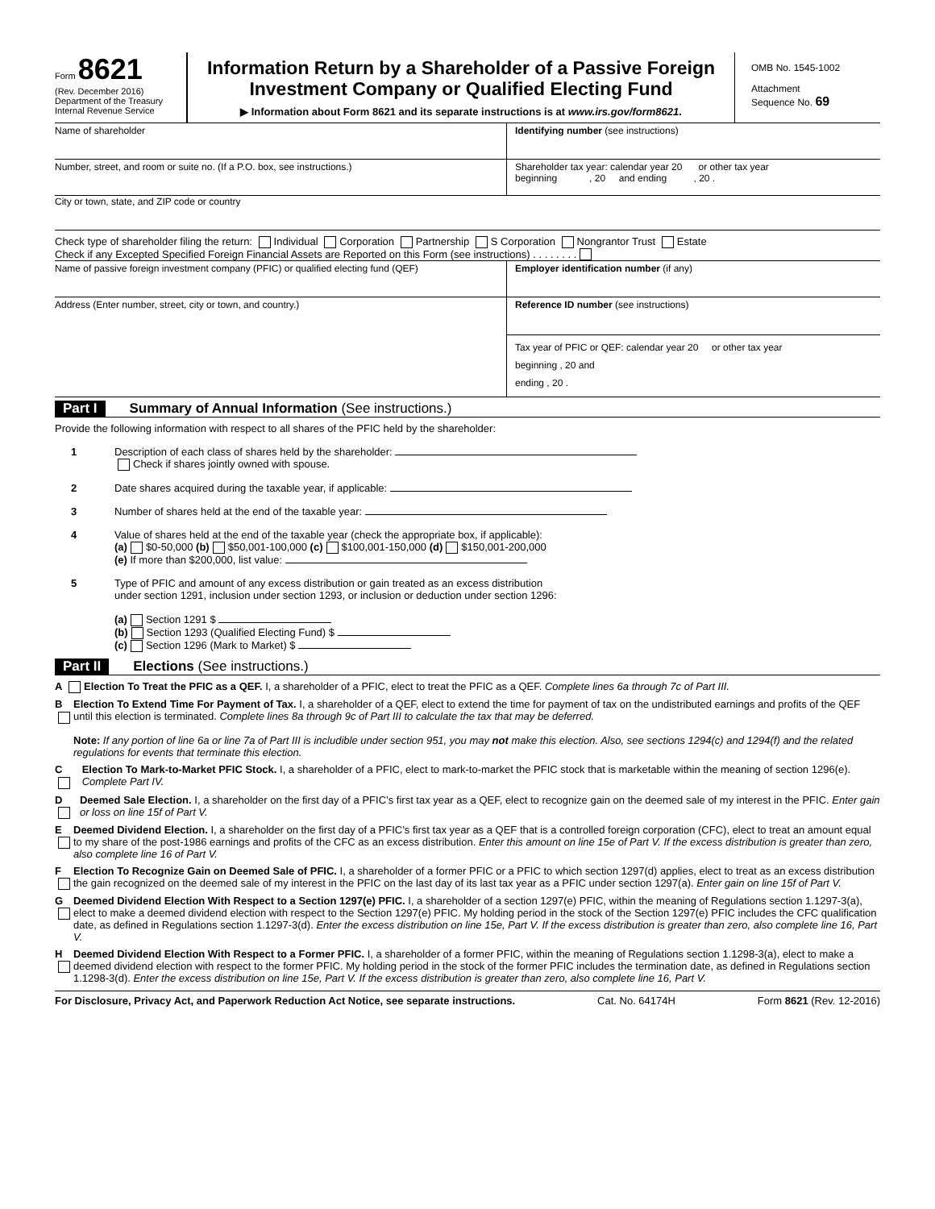Form 8621
(Rev. December 2016)
Department of the Treasury
Internal Revenue Service
Information Return by a Shareholder of a Passive Foreign Investment Company or Qualified Electing Fund
▶ Information about Form 8621 and its separate instructions is at www.irs.gov/form8621.
OMB No. 1545-1002
Attachment
Sequence No. 69
Name of shareholder
Identifying number (see instructions)
Number, street, and room or suite no. (If a P.O. box, see instructions.)
Shareholder tax year: calendar year 20 or other tax year
beginning , 20 and ending , 20 .
City or town, state, and ZIP code or country
Check type of shareholder filing the return: Individual Corporation Partnership S Corporation Nongrantor Trust Estate
Check if any Excepted Specified Foreign Financial Assets are Reported on this Form (see instructions) . . . . . . . .
Name of passive foreign investment company (PFIC) or qualified electing fund (QEF)
Employer identification number (if any)
Address (Enter number, street, city or town, and country.) Reference ID number (see instructions)
Tax year of PFIC or QEF: calendar year 20 or other tax year
beginning , 20 and
ending , 20 .
Part I Summary of Annual Information (See instructions.)
Provide the following information with respect to all shares of the PFIC held by the shareholder:
1 Description of each class of shares held by the shareholder:
Check if shares jointly owned with spouse.
2 Date shares acquired during the taxable year, if applicable:
3 Number of shares held at the end of the taxable year:
4 Value of shares held at the end of the taxable year (check the appropriate box, if applicable):
(a) $0-50,000 (b) $50,001-100,000 (c) $100,001-150,000 (d) $150,001-200,000
(e) If more than $200,000, list value:
5 Type of PFIC and amount of any excess distribution or gain treated as an excess distribution
under section 1291, inclusion under section 1293, or inclusion or deduction under section 1296:
(a) Section 1291 $
(b) Section 1293 (Qualified Electing Fund) $
(c) Section 1296 (Mark to Market) $
Part II Elections (See instructions.)
A Election To Treat the PFIC as a QEF. I, a shareholder of a PFIC, elect to treat the PFIC as a QEF. Complete lines 6a through 7c of Part III.
B Election To Extend Time For Payment of Tax. I, a shareholder of a QEF, elect to extend the time for payment of tax on the undistributed earnings and profits of the QEF until this election is terminated. Complete lines 8a through 9c of Part III to calculate the tax that may be deferred.
Note: If any portion of line 6a or line 7a of Part III is includible under section 951, you may not make this election. Also, see sections 1294(c) and 1294(f) and the related regulations for events that terminate this election.
C Election To Mark-to-Market PFIC Stock. I, a shareholder of a PFIC, elect to mark-to-market the PFIC stock that is marketable within the meaning of section 1296(e). Complete Part IV.
D Deemed Sale Election. I, a shareholder on the first day of a PFIC’s first tax year as a QEF, elect to recognize gain on the deemed sale of my interest in the PFIC. Enter gain or loss on line 15f of Part V.
E Deemed Dividend Election. I, a shareholder on the first day of a PFIC’s first tax year as a QEF that is a controlled foreign corporation (CFC), elect to treat an amount equal to my share of the post-1986 earnings and profits of the CFC as an excess distribution. Enter this amount on line 15e of Part V. If the excess distribution is greater than zero, also complete line 16 of Part V.
F Election To Recognize Gain on Deemed Sale of PFIC. I, a shareholder of a former PFIC or a PFIC to which section 1297(d) applies, elect to treat as an excess distribution the gain recognized on the deemed sale of my interest in the PFIC on the last day of its last tax year as a PFIC under section 1297(a). Enter gain on line 15f of Part V.
G Deemed Dividend Election With Respect to a Section 1297(e) PFIC. I, a shareholder of a section 1297(e) PFIC, within the meaning of Regulations section 1.1297-3(a), elect to make a deemed dividend election with respect to the Section 1297(e) PFIC. My holding period in the stock of the Section 1297(e) PFIC includes the CFC qualification date, as defined in Regulations section 1.1297-3(d). Enter the excess distribution on line 15e, Part V. If the excess distribution is greater than zero, also complete line 16, Part V.
H Deemed Dividend Election With Respect to a Former PFIC. I, a shareholder of a former PFIC, within the meaning of Regulations section 1.1298-3(a), elect to make a deemed dividend election with respect to the former PFIC. My holding period in the stock of the former PFIC includes the termination date, as defined in Regulations section 1.1298-3(d). Enter the excess distribution on line 15e, Part V. If the excess distribution is greater than zero, also complete line 16, Part V.
For Disclosure, Privacy Act, and Paperwork Reduction Act Notice, see separate instructions. Cat. No. 64174H Form 8621 (Rev. 12-2016)